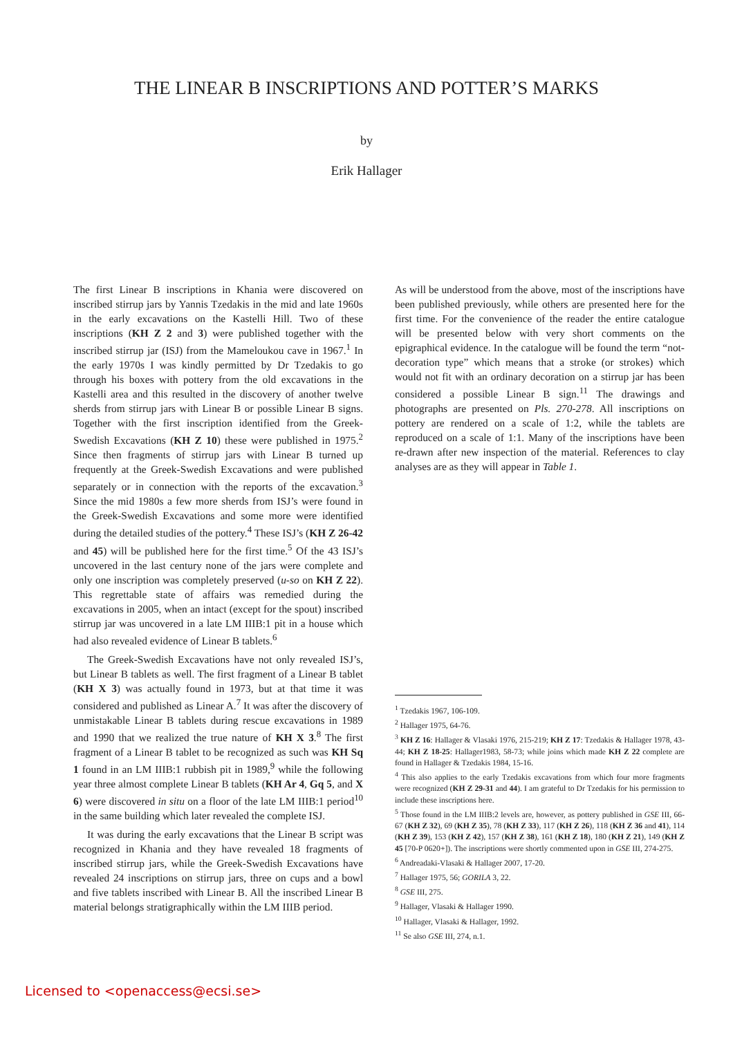THE LINEAR B INSCRIPTIONS AND POTTER’S MARKS
by
Erik Hallager
The first Linear B inscriptions in Khania were discovered on inscribed stirrup jars by Yannis Tzedakis in the mid and late 1960s in the early excavations on the Kastelli Hill. Two of these inscriptions (KH Z 2 and 3) were published together with the inscribed stirrup jar (ISJ) from the Mameloukou cave in 1967.<sup>1</sup> In the early 1970s I was kindly permitted by Dr Tzedakis to go through his boxes with pottery from the old excavations in the Kastelli area and this resulted in the discovery of another twelve sherds from stirrup jars with Linear B or possible Linear B signs. Together with the first inscription identified from the Greek-Swedish Excavations (KH Z 10) these were published in 1975.<sup>2</sup> Since then fragments of stirrup jars with Linear B turned up frequently at the Greek-Swedish Excavations and were published separately or in connection with the reports of the excavation.<sup>3</sup> Since the mid 1980s a few more sherds from ISJ’s were found in the Greek-Swedish Excavations and some more were identified during the detailed studies of the pottery.<sup>4</sup> These ISJ’s (KH Z 26-42 and 45) will be published here for the first time.<sup>5</sup> Of the 43 ISJ’s uncovered in the last century none of the jars were complete and only one inscription was completely preserved (u-so on KH Z 22). This regrettable state of affairs was remedied during the excavations in 2005, when an intact (except for the spout) inscribed stirrup jar was uncovered in a late LM IIIB:1 pit in a house which had also revealed evidence of Linear B tablets.<sup>6</sup>
The Greek-Swedish Excavations have not only revealed ISJ’s, but Linear B tablets as well. The first fragment of a Linear B tablet (KH X 3) was actually found in 1973, but at that time it was considered and published as Linear A.<sup>7</sup> It was after the discovery of unmistakable Linear B tablets during rescue excavations in 1989 and 1990 that we realized the true nature of KH X 3.<sup>8</sup> The first fragment of a Linear B tablet to be recognized as such was KH Sq 1 found in an LM IIIB:1 rubbish pit in 1989,<sup>9</sup> while the following year three almost complete Linear B tablets (KH Ar 4, Gq 5, and X 6) were discovered in situ on a floor of the late LM IIIB:1 period<sup>10</sup> in the same building which later revealed the complete ISJ.
It was during the early excavations that the Linear B script was recognized in Khania and they have revealed 18 fragments of inscribed stirrup jars, while the Greek-Swedish Excavations have revealed 24 inscriptions on stirrup jars, three on cups and a bowl and five tablets inscribed with Linear B. All the inscribed Linear B material belongs stratigraphically within the LM IIIB period.
As will be understood from the above, most of the inscriptions have been published previously, while others are presented here for the first time. For the convenience of the reader the entire catalogue will be presented below with very short comments on the epigraphical evidence. In the catalogue will be found the term “not-decoration type” which means that a stroke (or strokes) which would not fit with an ordinary decoration on a stirrup jar has been considered a possible Linear B sign.<sup>11</sup> The drawings and photographs are presented on Pls. 270-278. All inscriptions on pottery are rendered on a scale of 1:2, while the tablets are reproduced on a scale of 1:1. Many of the inscriptions have been re-drawn after new inspection of the material. References to clay analyses are as they will appear in Table 1.
<sup>1</sup> Tzedakis 1967, 106-109.
<sup>2</sup> Hallager 1975, 64-76.
<sup>3</sup> KH Z 16: Hallager & Vlasaki 1976, 215-219; KH Z 17: Tzedakis & Hallager 1978, 43-44; KH Z 18-25: Hallager1983, 58-73; while joins which made KH Z 22 complete are found in Hallager & Tzedakis 1984, 15-16.
<sup>4</sup> This also applies to the early Tzedakis excavations from which four more fragments were recognized (KH Z 29-31 and 44). I am grateful to Dr Tzedakis for his permission to include these inscriptions here.
<sup>5</sup> Those found in the LM IIIB:2 levels are, however, as pottery published in GSE III, 66-67 (KH Z 32), 69 (KH Z 35), 78 (KH Z 33), 117 (KH Z 26), 118 (KH Z 36 and 41), 114 (KH Z 39), 153 (KH Z 42), 157 (KH Z 38), 161 (KH Z 18), 180 (KH Z 21), 149 (KH Z 45 [70-P 0620+]). The inscriptions were shortly commented upon in GSE III, 274-275.
<sup>6</sup> Andreadaki-Vlasaki & Hallager 2007, 17-20.
<sup>7</sup> Hallager 1975, 56; GORILA 3, 22.
<sup>8</sup> GSE III, 275.
<sup>9</sup> Hallager, Vlasaki & Hallager 1990.
<sup>10</sup> Hallager, Vlasaki & Hallager, 1992.
<sup>11</sup> Se also GSE III, 274, n.1.
Licensed to <openaccess@ecsi.se>